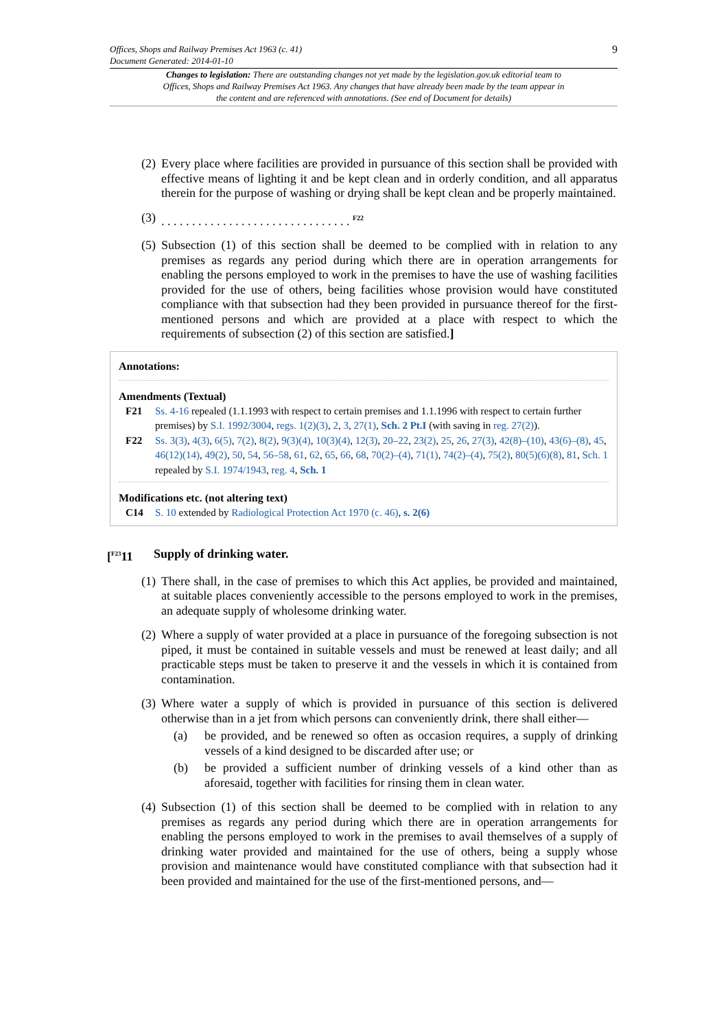9 Offices, Shops and Railway Premises Act 1963 (c. 41)
Document Generated: 2014-01-10
Changes to legislation: There are outstanding changes not yet made by the legislation.gov.uk editorial team to Offices, Shops and Railway Premises Act 1963. Any changes that have already been made by the team appear in the content and are referenced with annotations. (See end of Document for details)
(2) Every place where facilities are provided in pursuance of this section shall be provided with effective means of lighting it and be kept clean and in orderly condition, and all apparatus therein for the purpose of washing or drying shall be kept clean and be properly maintained.
(3). . . . . . . . . . . . . . . . . . . . . . . . . . . . . . . <sup>F22</sup>
(5) Subsection (1) of this section shall be deemed to be complied with in relation to any premises as regards any period during which there are in operation arrangements for enabling the persons employed to work in the premises to have the use of washing facilities provided for the use of others, being facilities whose provision would have constituted compliance with that subsection had they been provided in pursuance thereof for the first-mentioned persons and which are provided at a place with respect to which the requirements of subsection (2) of this section are satisfied.]
Annotations:
Amendments (Textual)
F21 Ss. 4-16 repealed (1.1.1993 with respect to certain premises and 1.1.1996 with respect to certain further premises) by S.I. 1992/3004, regs. 1(2)(3), 2, 3, 27(1), Sch. 2 Pt.I (with saving in reg. 27(2)).
F22 Ss. 3(3), 4(3), 6(5), 7(2), 8(2), 9(3)(4), 10(3)(4), 12(3), 20–22, 23(2), 25, 26, 27(3), 42(8)–(10), 43(6)–(8), 45, 46(12)(14), 49(2), 50, 54, 56–58, 61, 62, 65, 66, 68, 70(2)–(4), 71(1), 74(2)–(4), 75(2), 80(5)(6)(8), 81, Sch. 1 repealed by S.I. 1974/1943, reg. 4, Sch. 1
Modifications etc. (not altering text)
C14 S. 10 extended by Radiological Protection Act 1970 (c. 46), s. 2(6)
[<sup>F23</sup>11 Supply of drinking water.
(1) There shall, in the case of premises to which this Act applies, be provided and maintained, at suitable places conveniently accessible to the persons employed to work in the premises, an adequate supply of wholesome drinking water.
(2) Where a supply of water provided at a place in pursuance of the foregoing subsection is not piped, it must be contained in suitable vessels and must be renewed at least daily; and all practicable steps must be taken to preserve it and the vessels in which it is contained from contamination.
(3) Where water a supply of which is provided in pursuance of this section is delivered otherwise than in a jet from which persons can conveniently drink, there shall either—
(a) be provided, and be renewed so often as occasion requires, a supply of drinking vessels of a kind designed to be discarded after use; or
(b) be provided a sufficient number of drinking vessels of a kind other than as aforesaid, together with facilities for rinsing them in clean water.
(4) Subsection (1) of this section shall be deemed to be complied with in relation to any premises as regards any period during which there are in operation arrangements for enabling the persons employed to work in the premises to avail themselves of a supply of drinking water provided and maintained for the use of others, being a supply whose provision and maintenance would have constituted compliance with that subsection had it been provided and maintained for the use of the first-mentioned persons, and—